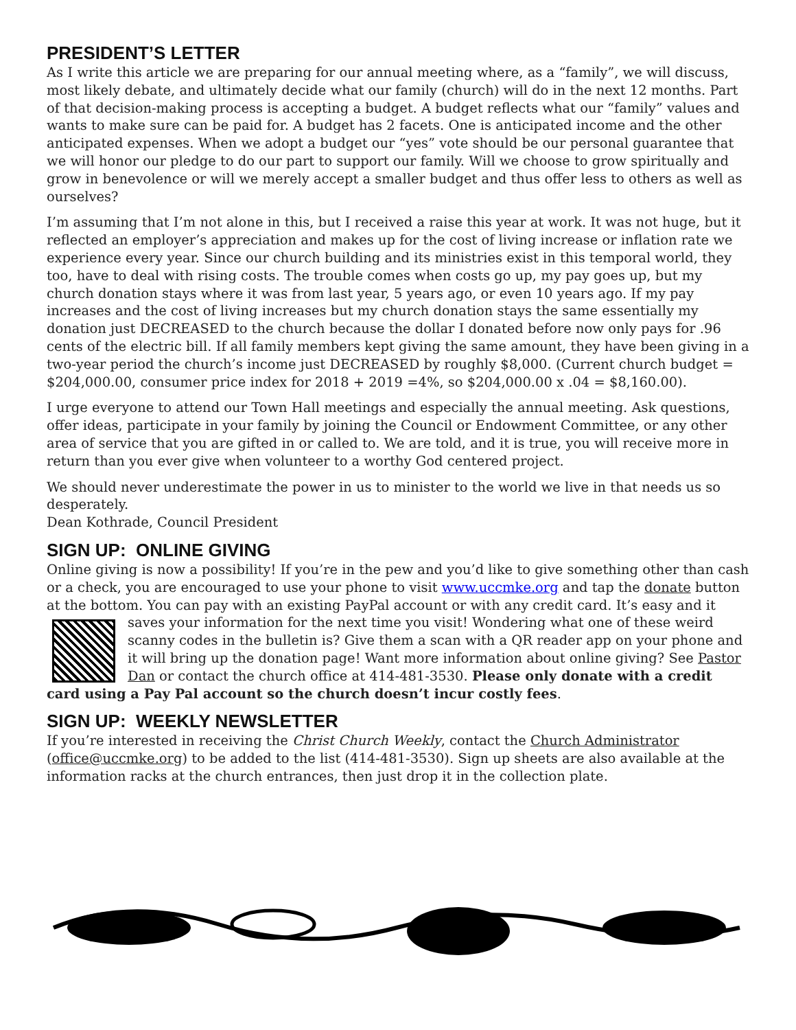PRESIDENT’S LETTER
As I write this article we are preparing for our annual meeting where, as a “family”, we will discuss, most likely debate, and ultimately decide what our family (church) will do in the next 12 months. Part of that decision-making process is accepting a budget. A budget reflects what our “family” values and wants to make sure can be paid for. A budget has 2 facets. One is anticipated income and the other anticipated expenses. When we adopt a budget our “yes” vote should be our personal guarantee that we will honor our pledge to do our part to support our family. Will we choose to grow spiritually and grow in benevolence or will we merely accept a smaller budget and thus offer less to others as well as ourselves?
I’m assuming that I’m not alone in this, but I received a raise this year at work. It was not huge, but it reflected an employer’s appreciation and makes up for the cost of living increase or inflation rate we experience every year. Since our church building and its ministries exist in this temporal world, they too, have to deal with rising costs. The trouble comes when costs go up, my pay goes up, but my church donation stays where it was from last year, 5 years ago, or even 10 years ago. If my pay increases and the cost of living increases but my church donation stays the same essentially my donation just DECREASED to the church because the dollar I donated before now only pays for .96 cents of the electric bill. If all family members kept giving the same amount, they have been giving in a two-year period the church’s income just DECREASED by roughly $8,000. (Current church budget = $204,000.00, consumer price index for 2018 + 2019 =4%, so $204,000.00 x .04 = $8,160.00).
I urge everyone to attend our Town Hall meetings and especially the annual meeting. Ask questions, offer ideas, participate in your family by joining the Council or Endowment Committee, or any other area of service that you are gifted in or called to. We are told, and it is true, you will receive more in return than you ever give when volunteer to a worthy God centered project.
We should never underestimate the power in us to minister to the world we live in that needs us so desperately.
Dean Kothrade, Council President
SIGN UP: ONLINE GIVING
Online giving is now a possibility! If you’re in the pew and you’d like to give something other than cash or a check, you are encouraged to use your phone to visit www.uccmke.org and tap the donate button at the bottom. You can pay with an existing PayPal account or with any credit card. It’s easy and it saves your information for the next time you visit! Wondering what one of these weird scanny codes in the bulletin is? Give them a scan with a QR reader app on your phone and it will bring up the donation page! Want more information about online giving? See Pastor Dan or contact the church office at 414-481-3530. Please only donate with a credit card using a Pay Pal account so the church doesn’t incur costly fees.
SIGN UP: WEEKLY NEWSLETTER
If you’re interested in receiving the Christ Church Weekly, contact the Church Administrator (office@uccmke.org) to be added to the list (414-481-3530). Sign up sheets are also available at the information racks at the church entrances, then just drop it in the collection plate.